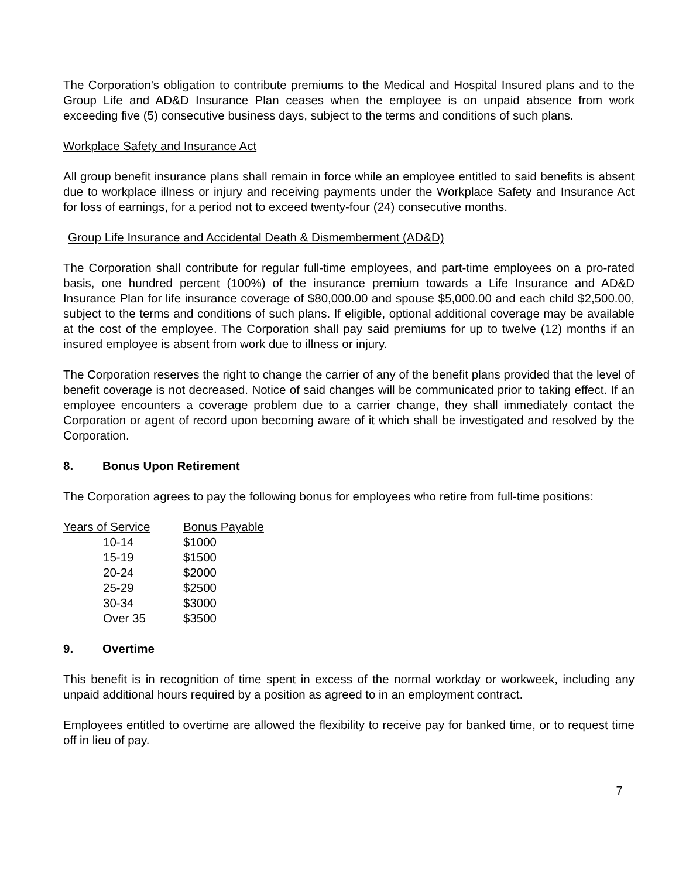The Corporation's obligation to contribute premiums to the Medical and Hospital Insured plans and to the Group Life and AD&D Insurance Plan ceases when the employee is on unpaid absence from work exceeding five (5) consecutive business days, subject to the terms and conditions of such plans.
Workplace Safety and Insurance Act
All group benefit insurance plans shall remain in force while an employee entitled to said benefits is absent due to workplace illness or injury and receiving payments under the Workplace Safety and Insurance Act for loss of earnings, for a period not to exceed twenty-four (24) consecutive months.
Group Life Insurance and Accidental Death & Dismemberment (AD&D)
The Corporation shall contribute for regular full-time employees, and part-time employees on a pro-rated basis, one hundred percent (100%) of the insurance premium towards a Life Insurance and AD&D Insurance Plan for life insurance coverage of $80,000.00 and spouse $5,000.00 and each child $2,500.00, subject to the terms and conditions of such plans. If eligible, optional additional coverage may be available at the cost of the employee. The Corporation shall pay said premiums for up to twelve (12) months if an insured employee is absent from work due to illness or injury.
The Corporation reserves the right to change the carrier of any of the benefit plans provided that the level of benefit coverage is not decreased. Notice of said changes will be communicated prior to taking effect. If an employee encounters a coverage problem due to a carrier change, they shall immediately contact the Corporation or agent of record upon becoming aware of it which shall be investigated and resolved by the Corporation.
8. Bonus Upon Retirement
The Corporation agrees to pay the following bonus for employees who retire from full-time positions:
| Years of Service | Bonus Payable |
| --- | --- |
| 10-14 | $1000 |
| 15-19 | $1500 |
| 20-24 | $2000 |
| 25-29 | $2500 |
| 30-34 | $3000 |
| Over 35 | $3500 |
9. Overtime
This benefit is in recognition of time spent in excess of the normal workday or workweek, including any unpaid additional hours required by a position as agreed to in an employment contract.
Employees entitled to overtime are allowed the flexibility to receive pay for banked time, or to request time off in lieu of pay.
7